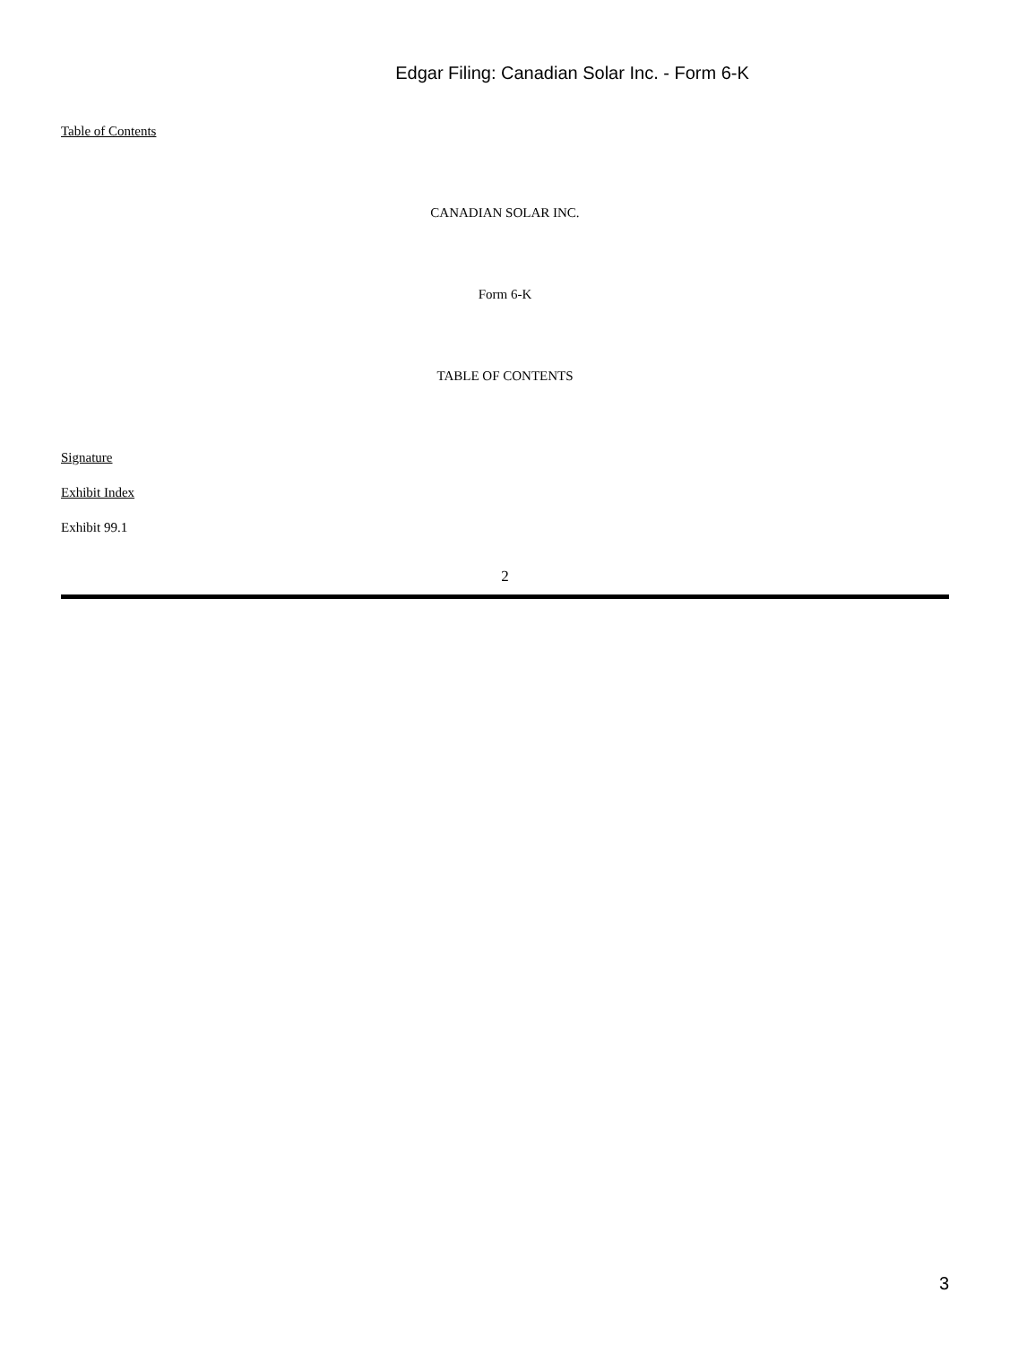Edgar Filing: Canadian Solar Inc. - Form 6-K
Table of Contents
CANADIAN SOLAR INC.
Form 6-K
TABLE OF CONTENTS
Signature
Exhibit Index
Exhibit 99.1
2
3